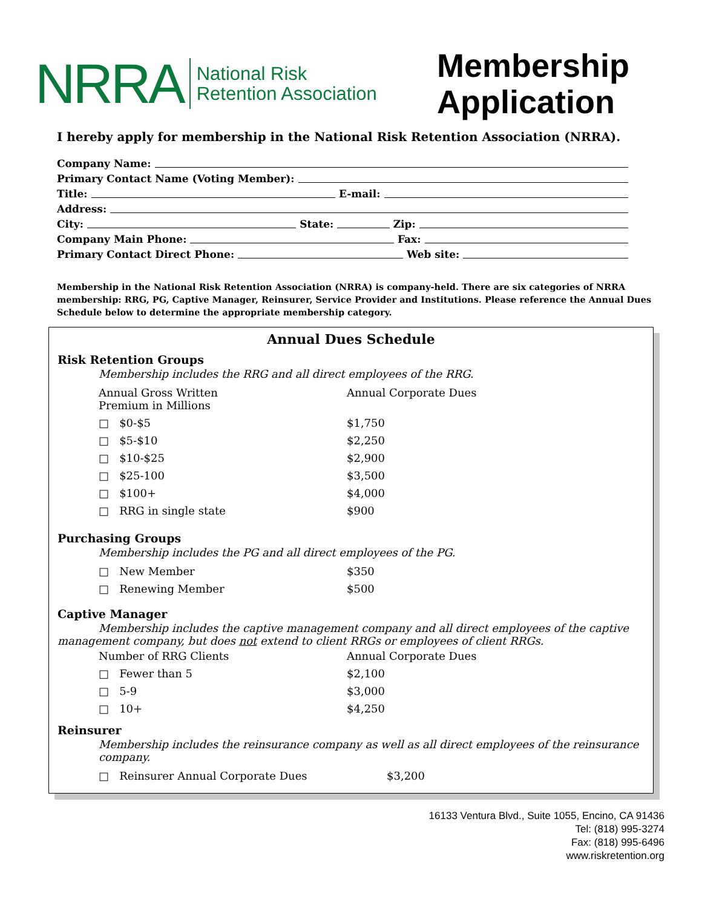NRRA
National Risk
Retention Association
Membership
Application
I hereby apply for membership in the National Risk Retention Association (NRRA).
Company Name:
Primary Contact Name (Voting Member):
Title: E-mail:
Address:
City: State: Zip:
Company Main Phone: Fax:
Primary Contact Direct Phone: Web site:
Membership in the National Risk Retention Association (NRRA) is company-held. There are six categories of NRRA membership: RRG, PG, Captive Manager, Reinsurer, Service Provider and Institutions. Please reference the Annual Dues Schedule below to determine the appropriate membership category.
Annual Dues Schedule
Risk Retention Groups
Membership includes the RRG and all direct employees of the RRG.
| Annual Gross Written Premium in Millions | Annual Corporate Dues |
| □ $0-$5 | $1,750 |
| □ $5-$10 | $2,250 |
| □ $10-$25 | $2,900 |
| □ $25-100 | $3,500 |
| □ $100+ | $4,000 |
| □ RRG in single state | $900 |
Purchasing Groups
Membership includes the PG and all direct employees of the PG.
| □ New Member | $350 |
| □ Renewing Member | $500 |
Captive Manager
Membership includes the captive management company and all direct employees of the captive management company, but does not extend to client RRGs or employees of client RRGs.
| Number of RRG Clients | Annual Corporate Dues |
| □ Fewer than 5 | $2,100 |
| □ 5-9 | $3,000 |
| □ 10+ | $4,250 |
Reinsurer
Membership includes the reinsurance company as well as all direct employees of the reinsurance company.
| □ Reinsurer Annual Corporate Dues | $3,200 |
16133 Ventura Blvd., Suite 1055, Encino, CA 91436
Tel: (818) 995-3274
Fax: (818) 995-6496
www.riskretention.org